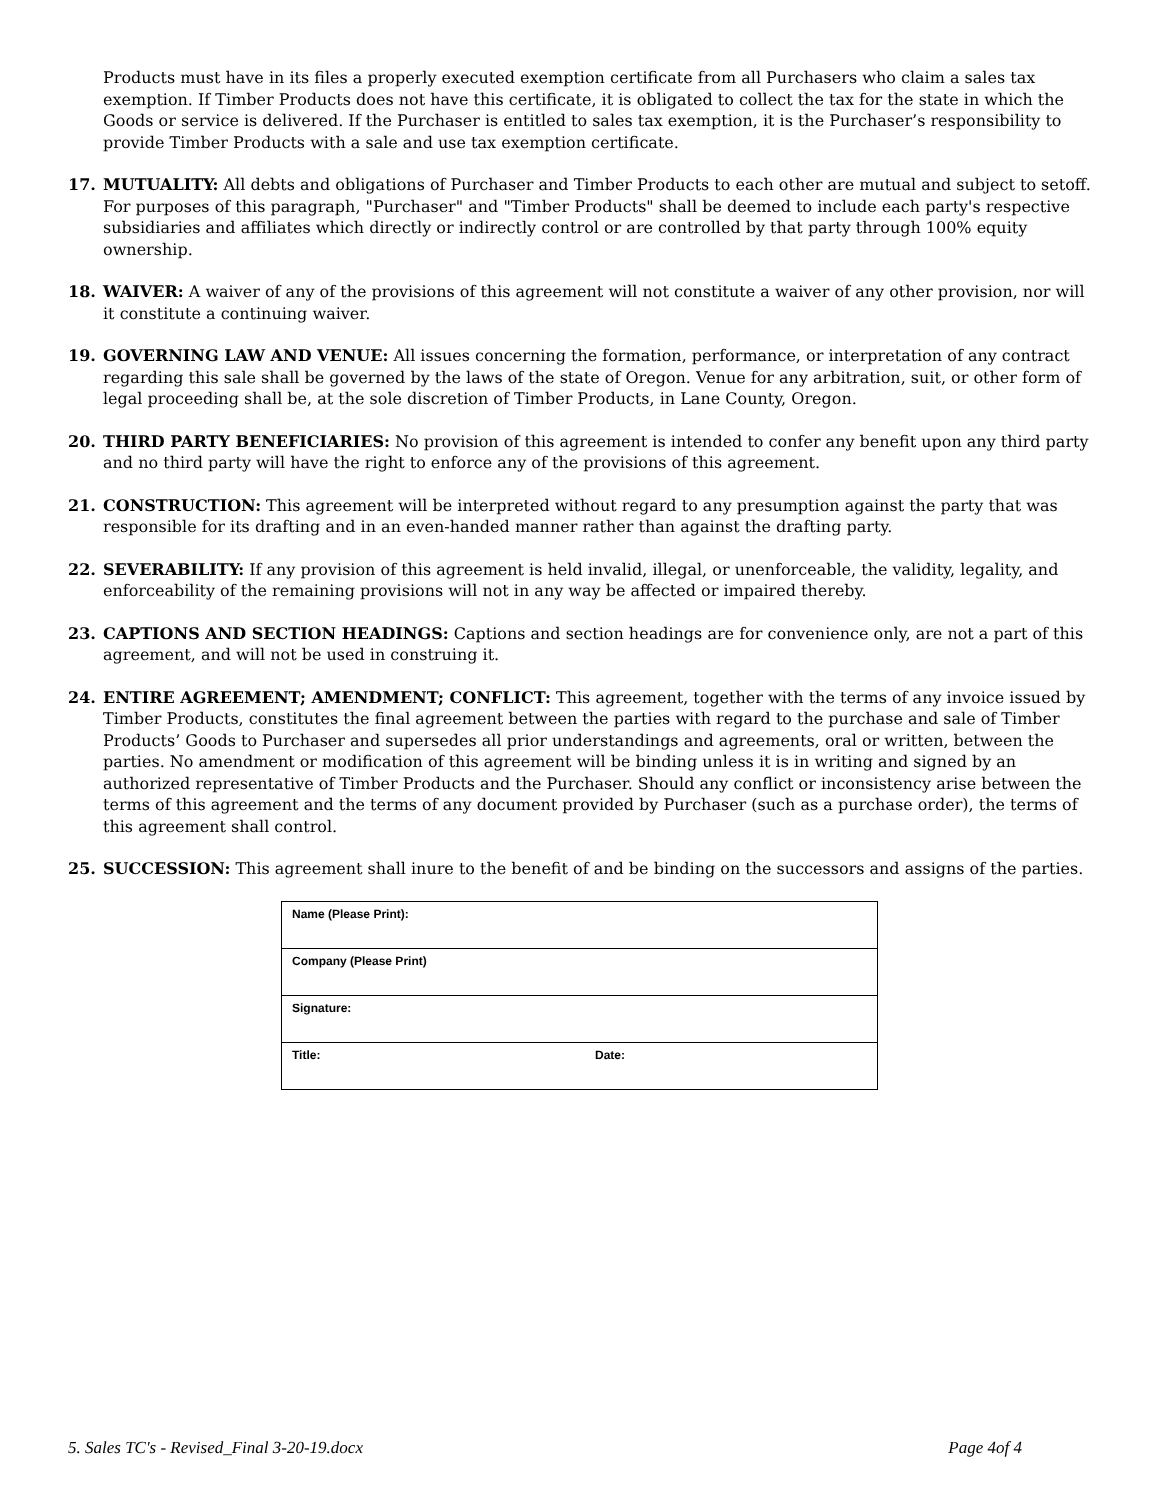Products must have in its files a properly executed exemption certificate from all Purchasers who claim a sales tax exemption. If Timber Products does not have this certificate, it is obligated to collect the tax for the state in which the Goods or service is delivered. If the Purchaser is entitled to sales tax exemption, it is the Purchaser’s responsibility to provide Timber Products with a sale and use tax exemption certificate.
17. MUTUALITY: All debts and obligations of Purchaser and Timber Products to each other are mutual and subject to setoff. For purposes of this paragraph, "Purchaser" and "Timber Products" shall be deemed to include each party's respective subsidiaries and affiliates which directly or indirectly control or are controlled by that party through 100% equity ownership.
18. WAIVER: A waiver of any of the provisions of this agreement will not constitute a waiver of any other provision, nor will it constitute a continuing waiver.
19. GOVERNING LAW AND VENUE: All issues concerning the formation, performance, or interpretation of any contract regarding this sale shall be governed by the laws of the state of Oregon. Venue for any arbitration, suit, or other form of legal proceeding shall be, at the sole discretion of Timber Products, in Lane County, Oregon.
20. THIRD PARTY BENEFICIARIES: No provision of this agreement is intended to confer any benefit upon any third party and no third party will have the right to enforce any of the provisions of this agreement.
21. CONSTRUCTION: This agreement will be interpreted without regard to any presumption against the party that was responsible for its drafting and in an even-handed manner rather than against the drafting party.
22. SEVERABILITY: If any provision of this agreement is held invalid, illegal, or unenforceable, the validity, legality, and enforceability of the remaining provisions will not in any way be affected or impaired thereby.
23. CAPTIONS AND SECTION HEADINGS: Captions and section headings are for convenience only, are not a part of this agreement, and will not be used in construing it.
24. ENTIRE AGREEMENT; AMENDMENT; CONFLICT: This agreement, together with the terms of any invoice issued by Timber Products, constitutes the final agreement between the parties with regard to the purchase and sale of Timber Products’ Goods to Purchaser and supersedes all prior understandings and agreements, oral or written, between the parties. No amendment or modification of this agreement will be binding unless it is in writing and signed by an authorized representative of Timber Products and the Purchaser. Should any conflict or inconsistency arise between the terms of this agreement and the terms of any document provided by Purchaser (such as a purchase order), the terms of this agreement shall control.
25. SUCCESSION: This agreement shall inure to the benefit of and be binding on the successors and assigns of the parties.
| Name (Please Print): | |
| Company (Please Print) | |
| Signature: | |
| Title: | Date: |
5. Sales TC's - Revised_Final 3-20-19.docx Page 4of 4